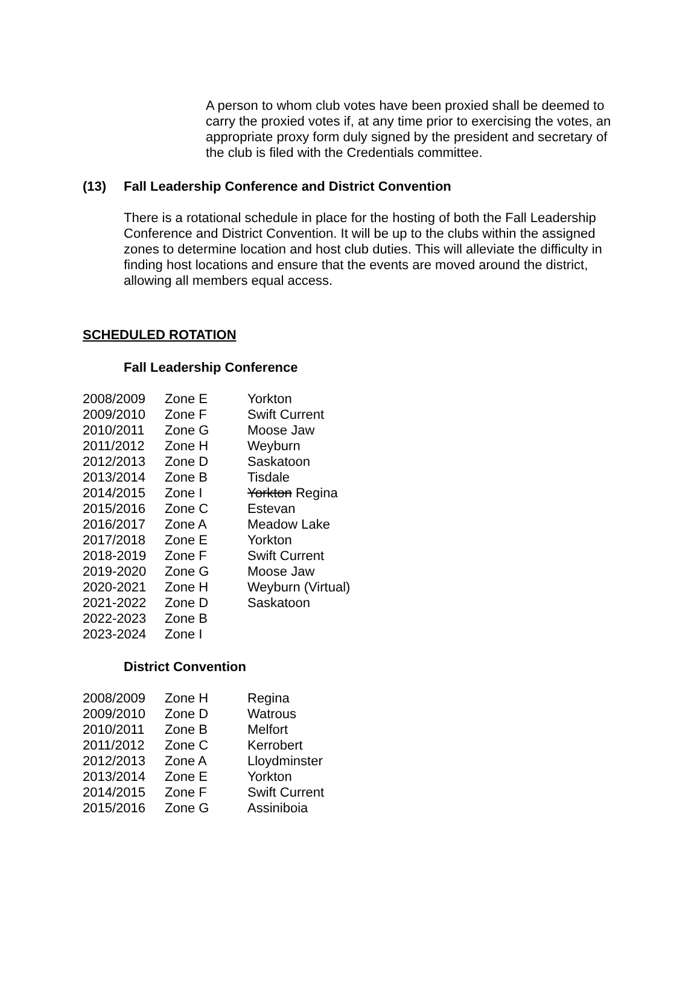A person to whom club votes have been proxied shall be deemed to carry the proxied votes if, at any time prior to exercising the votes, an appropriate proxy form duly signed by the president and secretary of the club is filed with the Credentials committee.
(13) Fall Leadership Conference and District Convention
There is a rotational schedule in place for the hosting of both the Fall Leadership Conference and District Convention. It will be up to the clubs within the assigned zones to determine location and host club duties. This will alleviate the difficulty in finding host locations and ensure that the events are moved around the district, allowing all members equal access.
SCHEDULED ROTATION
Fall Leadership Conference
| 2008/2009 | Zone E | Yorkton |
| 2009/2010 | Zone F | Swift Current |
| 2010/2011 | Zone G | Moose Jaw |
| 2011/2012 | Zone H | Weyburn |
| 2012/2013 | Zone D | Saskatoon |
| 2013/2014 | Zone B | Tisdale |
| 2014/2015 | Zone I | Yorkton Regina |
| 2015/2016 | Zone C | Estevan |
| 2016/2017 | Zone A | Meadow Lake |
| 2017/2018 | Zone E | Yorkton |
| 2018-2019 | Zone F | Swift Current |
| 2019-2020 | Zone G | Moose Jaw |
| 2020-2021 | Zone H | Weyburn (Virtual) |
| 2021-2022 | Zone D | Saskatoon |
| 2022-2023 | Zone B | |
| 2023-2024 | Zone I | |
District Convention
| 2008/2009 | Zone H | Regina |
| 2009/2010 | Zone D | Watrous |
| 2010/2011 | Zone B | Melfort |
| 2011/2012 | Zone C | Kerrobert |
| 2012/2013 | Zone A | Lloydminster |
| 2013/2014 | Zone E | Yorkton |
| 2014/2015 | Zone F | Swift Current |
| 2015/2016 | Zone G | Assiniboia |